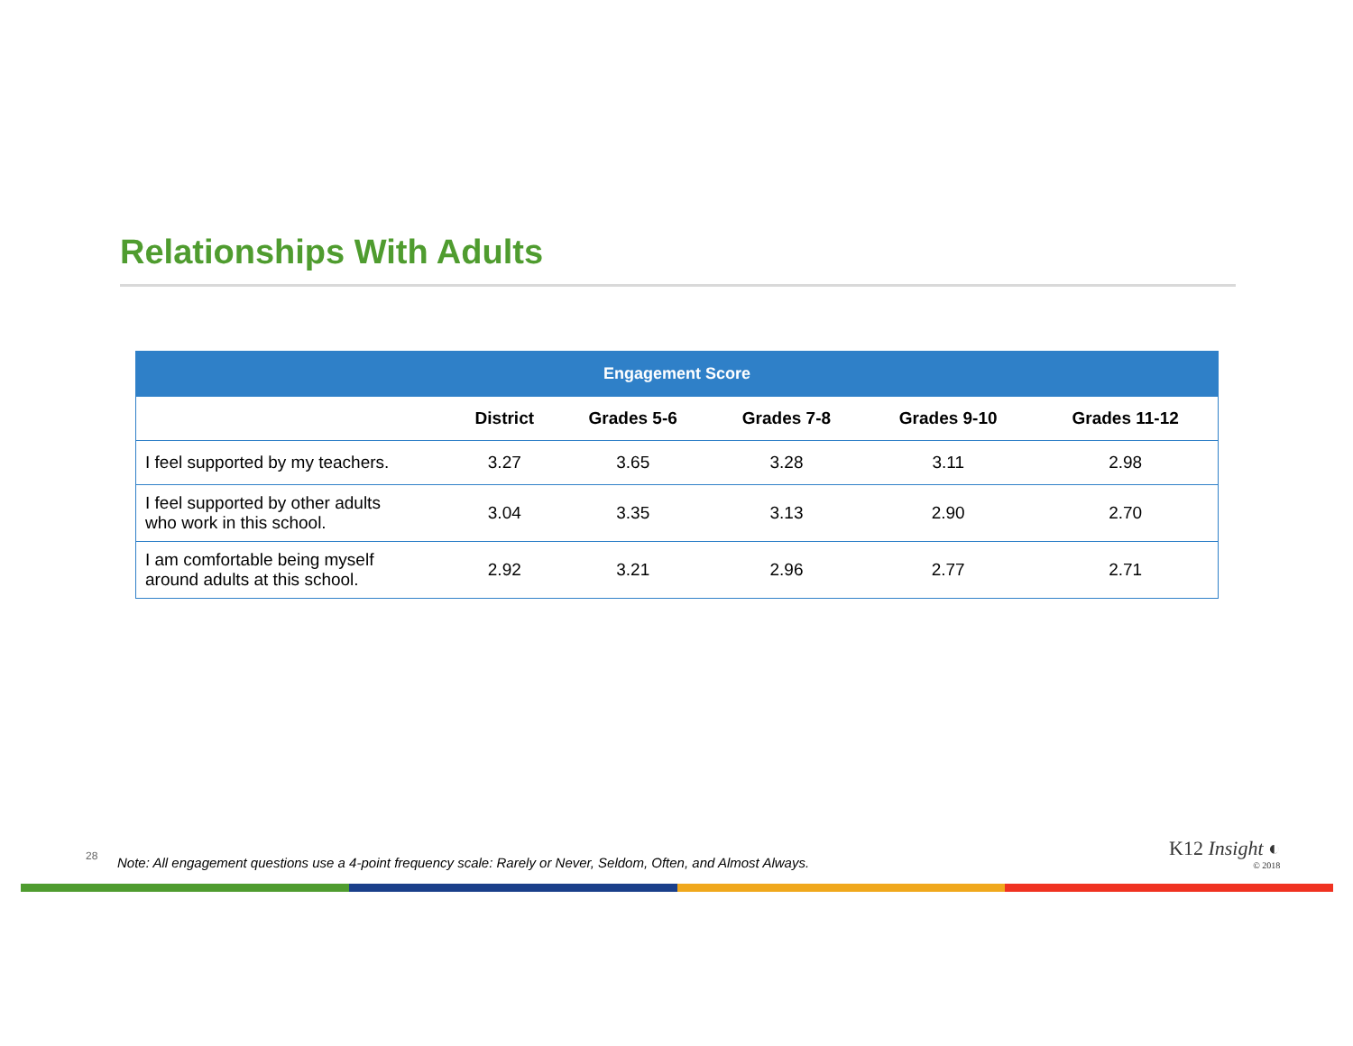Relationships With Adults
| Engagement Score | | | | | |
| --- | --- | --- | --- | --- | --- |
| | District | Grades 5-6 | Grades 7-8 | Grades 9-10 | Grades 11-12 |
| I feel supported by my teachers. | 3.27 | 3.65 | 3.28 | 3.11 | 2.98 |
| I feel supported by other adults who work in this school. | 3.04 | 3.35 | 3.13 | 2.90 | 2.70 |
| I am comfortable being myself around adults at this school. | 2.92 | 3.21 | 2.96 | 2.77 | 2.71 |
28
Note: All engagement questions use a 4-point frequency scale: Rarely or Never, Seldom, Often, and Almost Always.
K12 Insight ◐
© 2018